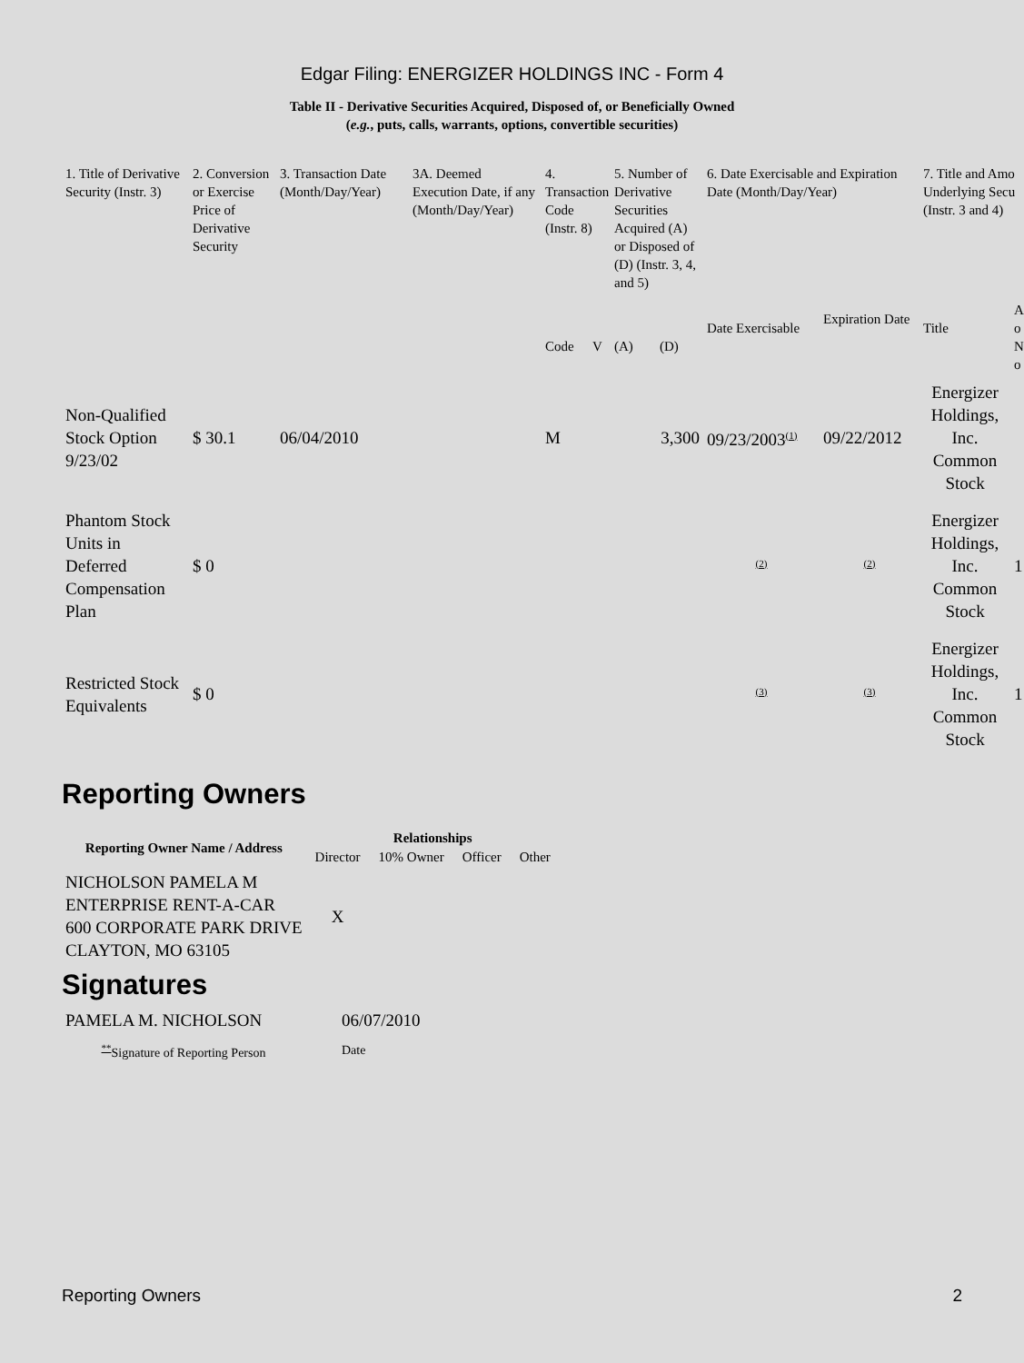Edgar Filing: ENERGIZER HOLDINGS INC - Form 4
Table II - Derivative Securities Acquired, Disposed of, or Beneficially Owned
(e.g., puts, calls, warrants, options, convertible securities)
| 1. Title of Derivative Security (Instr. 3) | 2. Conversion or Exercise Price of Derivative Security | 3. Transaction Date (Month/Day/Year) | 3A. Deemed Execution Date, if any (Month/Day/Year) | 4. Transaction Code (Instr. 8) | | 5. Number of Derivative Securities Acquired (A) or Disposed of (D) (Instr. 3, 4, and 5) | | 6. Date Exercisable and Expiration Date (Month/Day/Year) | | 7. Title and Amo Underlying Secu (Instr. 3 and 4) | |
| --- | --- | --- | --- | --- | --- | --- | --- | --- | --- | --- | --- |
| | | | | Code | V | (A) | (D) | Date Exercisable | Expiration Date | Title | A o N o |
| Non-Qualified Stock Option 9/23/02 | $ 30.1 | 06/04/2010 | | M | | | 3,300 | 09/23/2003<sup>(1)</sup> | 09/22/2012 | Energizer Holdings, Inc. Common Stock | |
| Phantom Stock Units in Deferred Compensation Plan | $ 0 | | | | | | | <sup>(2)</sup> | <sup>(2)</sup> | Energizer Holdings, Inc. Common Stock | 1 |
| Restricted Stock Equivalents | $ 0 | | | | | | | <sup>(3)</sup> | <sup>(3)</sup> | Energizer Holdings, Inc. Common Stock | 1 |
Reporting Owners
| Reporting Owner Name / Address | Relationships | | | |
| --- | --- | --- | --- | --- |
| | Director | 10% Owner | Officer | Other |
| NICHOLSON PAMELA M ENTERPRISE RENT-A-CAR 600 CORPORATE PARK DRIVE CLAYTON, MO 63105 | X | | | |
Signatures
| PAMELA M. NICHOLSON | 06/07/2010 |
| <sup>**</sup> Signature of Reporting Person | Date |
Reporting Owners 2